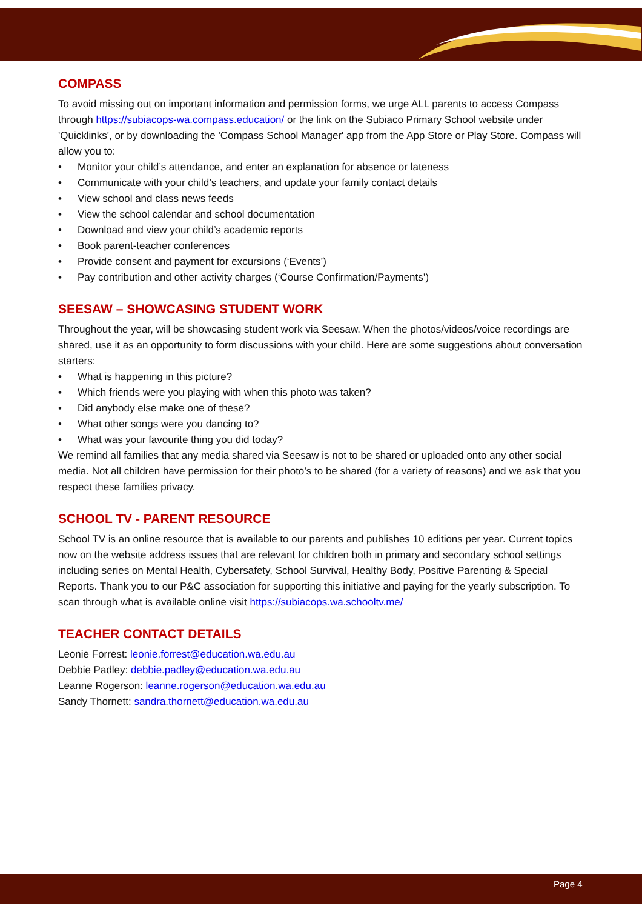COMPASS
To avoid missing out on important information and permission forms, we urge ALL parents to access Compass through https://subiacops-wa.compass.education/ or the link on the Subiaco Primary School website under 'Quicklinks', or by downloading the 'Compass School Manager' app from the App Store or Play Store. Compass will allow you to:
• Monitor your child’s attendance, and enter an explanation for absence or lateness
• Communicate with your child’s teachers, and update your family contact details
• View school and class news feeds
• View the school calendar and school documentation
• Download and view your child’s academic reports
• Book parent-teacher conferences
• Provide consent and payment for excursions (‘Events’)
• Pay contribution and other activity charges (‘Course Confirmation/Payments’)
SEESAW – SHOWCASING STUDENT WORK
Throughout the year, will be showcasing student work via Seesaw. When the photos/videos/voice recordings are shared, use it as an opportunity to form discussions with your child. Here are some suggestions about conversation starters:
• What is happening in this picture?
• Which friends were you playing with when this photo was taken?
• Did anybody else make one of these?
• What other songs were you dancing to?
• What was your favourite thing you did today?
We remind all families that any media shared via Seesaw is not to be shared or uploaded onto any other social media. Not all children have permission for their photo’s to be shared (for a variety of reasons) and we ask that you respect these families privacy.
SCHOOL TV - PARENT RESOURCE
School TV is an online resource that is available to our parents and publishes 10 editions per year. Current topics now on the website address issues that are relevant for children both in primary and secondary school settings including series on Mental Health, Cybersafety, School Survival, Healthy Body, Positive Parenting & Special Reports. Thank you to our P&C association for supporting this initiative and paying for the yearly subscription. To scan through what is available online visit https://subiacops.wa.schooltv.me/
TEACHER CONTACT DETAILS
Leonie Forrest: leonie.forrest@education.wa.edu.au
Debbie Padley: debbie.padley@education.wa.edu.au
Leanne Rogerson: leanne.rogerson@education.wa.edu.au
Sandy Thornett: sandra.thornett@education.wa.edu.au
Page 4